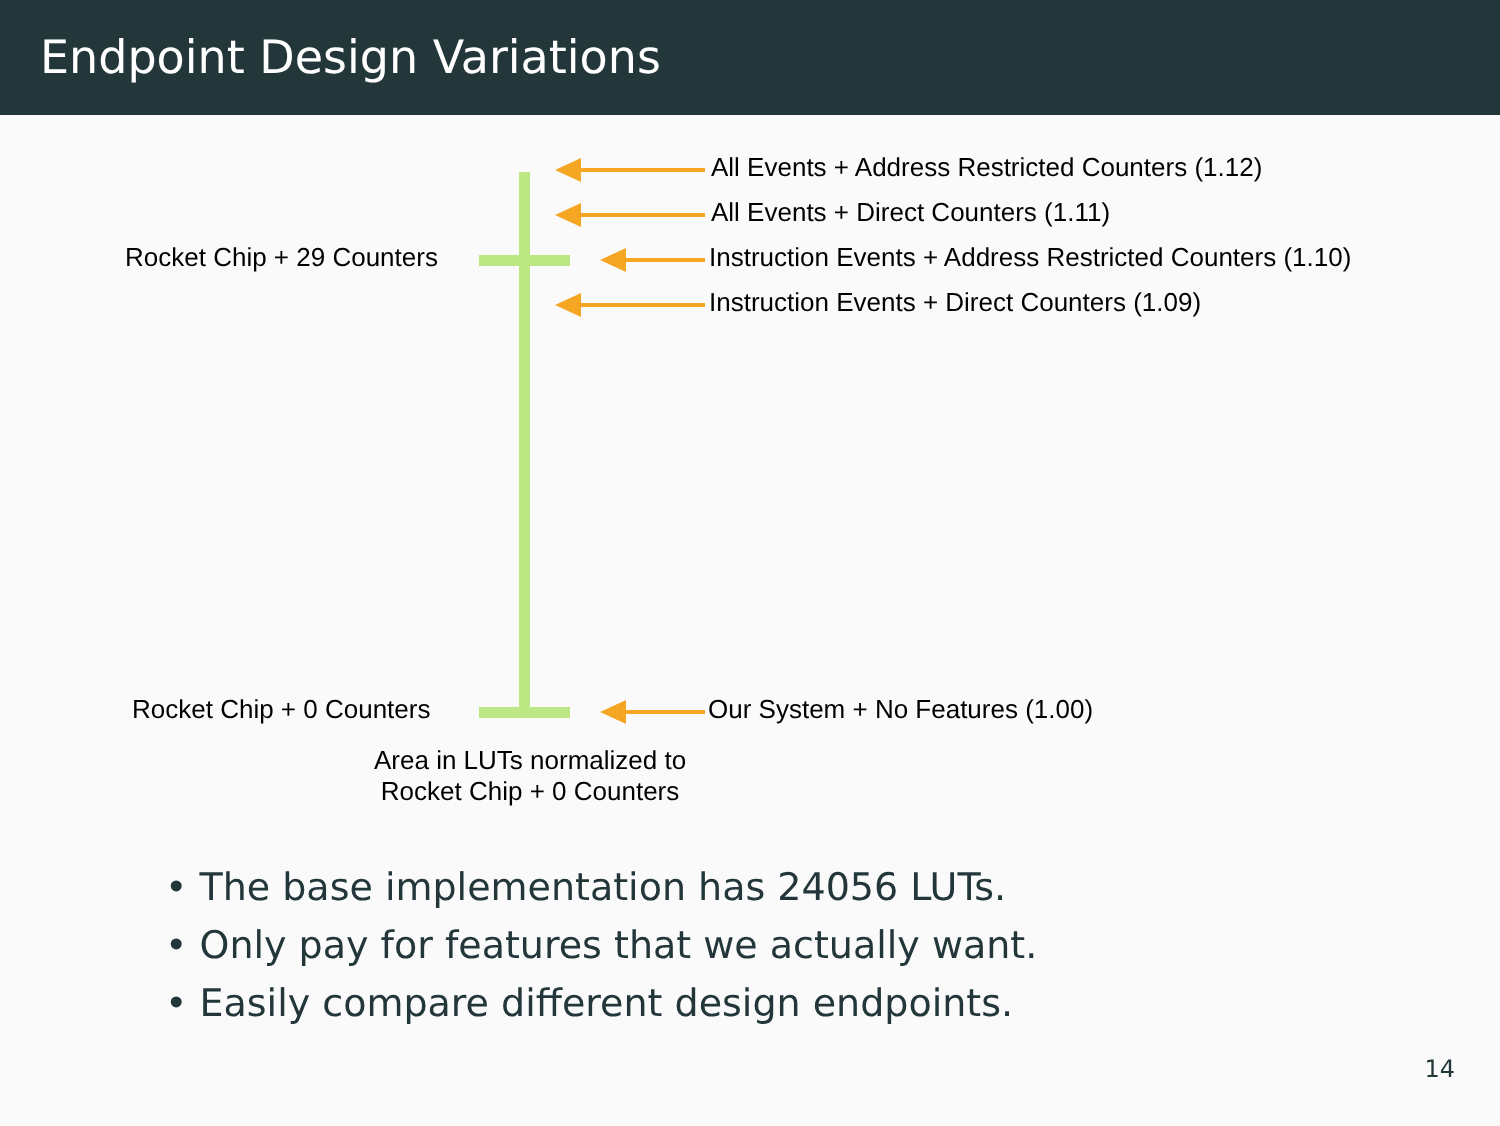Endpoint Design Variations
All Events + Address Restricted Counters (1.12)
All Events + Direct Counters (1.11)
Rocket Chip + 29 Counters Instruction Events + Address Restricted Counters (1.10)
Instruction Events + Direct Counters (1.09)
Rocket Chip + 0 Counters Our System + No Features (1.00)
Area in LUTs normalized to
Rocket Chip + 0 Counters
• The base implementation has 24056 LUTs.
• Only pay for features that we actually want.
• Easily compare different design endpoints.
14